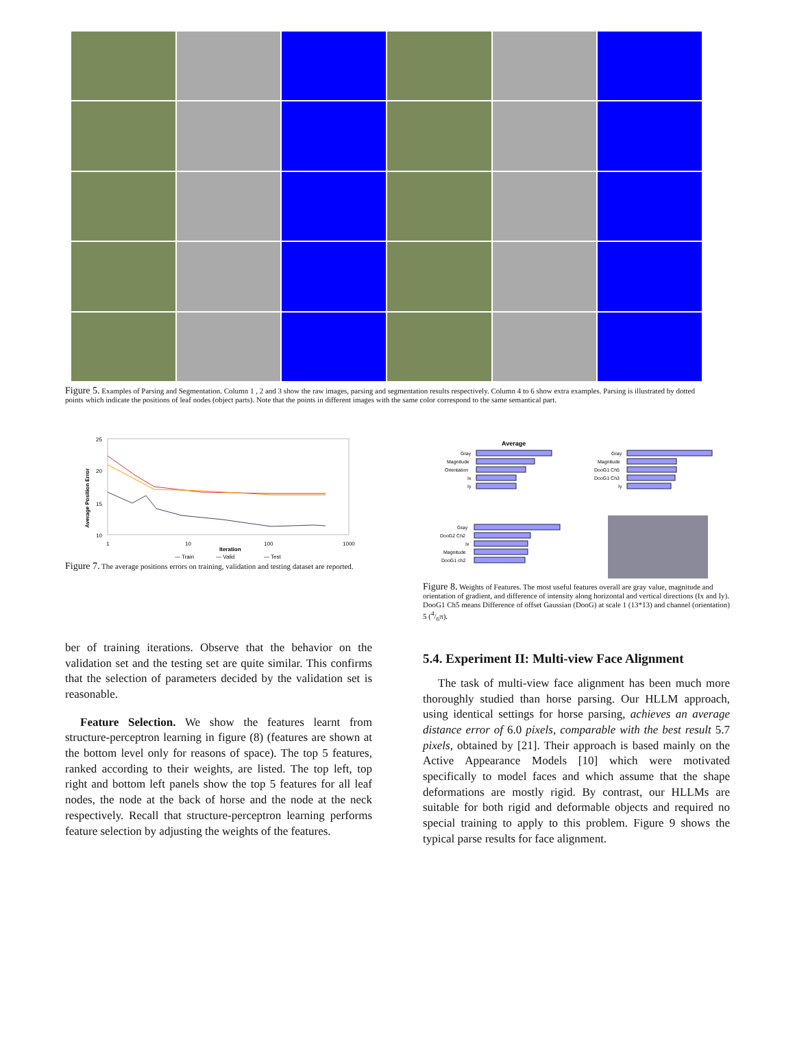Figure 5. Examples of Parsing and Segmentation. Column 1 , 2 and 3 show the raw images, parsing and segmentation results respectively. Column 4 to 6 show extra examples. Parsing is illustrated by dotted points which indicate the positions of leaf nodes (object parts). Note that the points in different images with the same color correspond to the same semantical part.
25
20
15
10
1
10
100
1000
Iteration
Average Position Error
— Train
— Valid
— Test
Figure 7. The average positions errors on training, validation and testing dataset are reported.
Average
Gray
Magnitude
Orientation
Ix
Iy
Gray
Magnitude
DooG1 Ch5
DooG1 Ch3
Iy
Gray
DooG2 Ch2
Ix
Magnitude
DooG1 ch2
Figure 8. Weights of Features. The most useful features overall are gray value, magnitude and orientation of gradient, and difference of intensity along horizontal and vertical directions (Ix and Iy). DooG1 Ch5 means Difference of offset Gaussian (DooG) at scale 1 (13*13) and channel (orientation) 5 (4/6π).
ber of training iterations. Observe that the behavior on the validation set and the testing set are quite similar. This confirms that the selection of parameters decided by the validation set is reasonable.
Feature Selection. We show the features learnt from structure-perceptron learning in figure (8) (features are shown at the bottom level only for reasons of space). The top 5 features, ranked according to their weights, are listed. The top left, top right and bottom left panels show the top 5 features for all leaf nodes, the node at the back of horse and the node at the neck respectively. Recall that structure-perceptron learning performs feature selection by adjusting the weights of the features.
5.4. Experiment II: Multi-view Face Alignment
The task of multi-view face alignment has been much more thoroughly studied than horse parsing. Our HLLM approach, using identical settings for horse parsing, achieves an average distance error of 6.0 pixels, comparable with the best result 5.7 pixels, obtained by [21]. Their approach is based mainly on the Active Appearance Models [10] which were motivated specifically to model faces and which assume that the shape deformations are mostly rigid. By contrast, our HLLMs are suitable for both rigid and deformable objects and required no special training to apply to this problem. Figure 9 shows the typical parse results for face alignment.